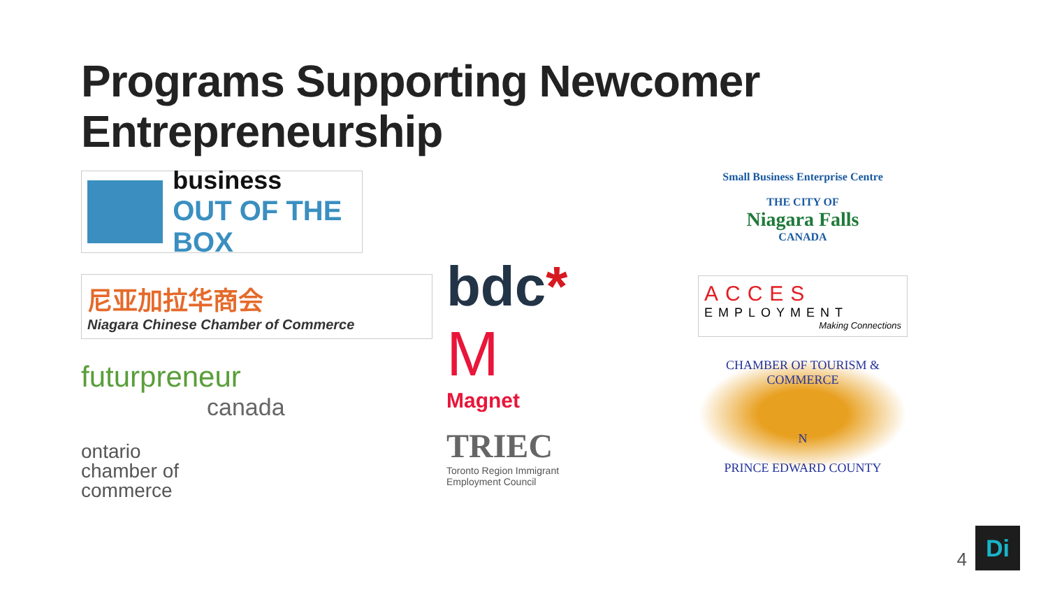Programs Supporting Newcomer
Entrepreneurship
business
OUT OF THE BOX
尼亚加拉华商会
Niagara Chinese Chamber of Commerce
futurpreneur
canada
ontario
chamber of
commerce
bdc*
M
Magnet
TRIEC
Toronto Region Immigrant
Employment Council
Small Business Enterprise Centre
THE CITY OF
Niagara Falls
CANADA
ACCES
EMPLOYMENT
Making Connections
CHAMBER OF TOURISM & COMMERCE
N
PRINCE EDWARD COUNTY
4
Di